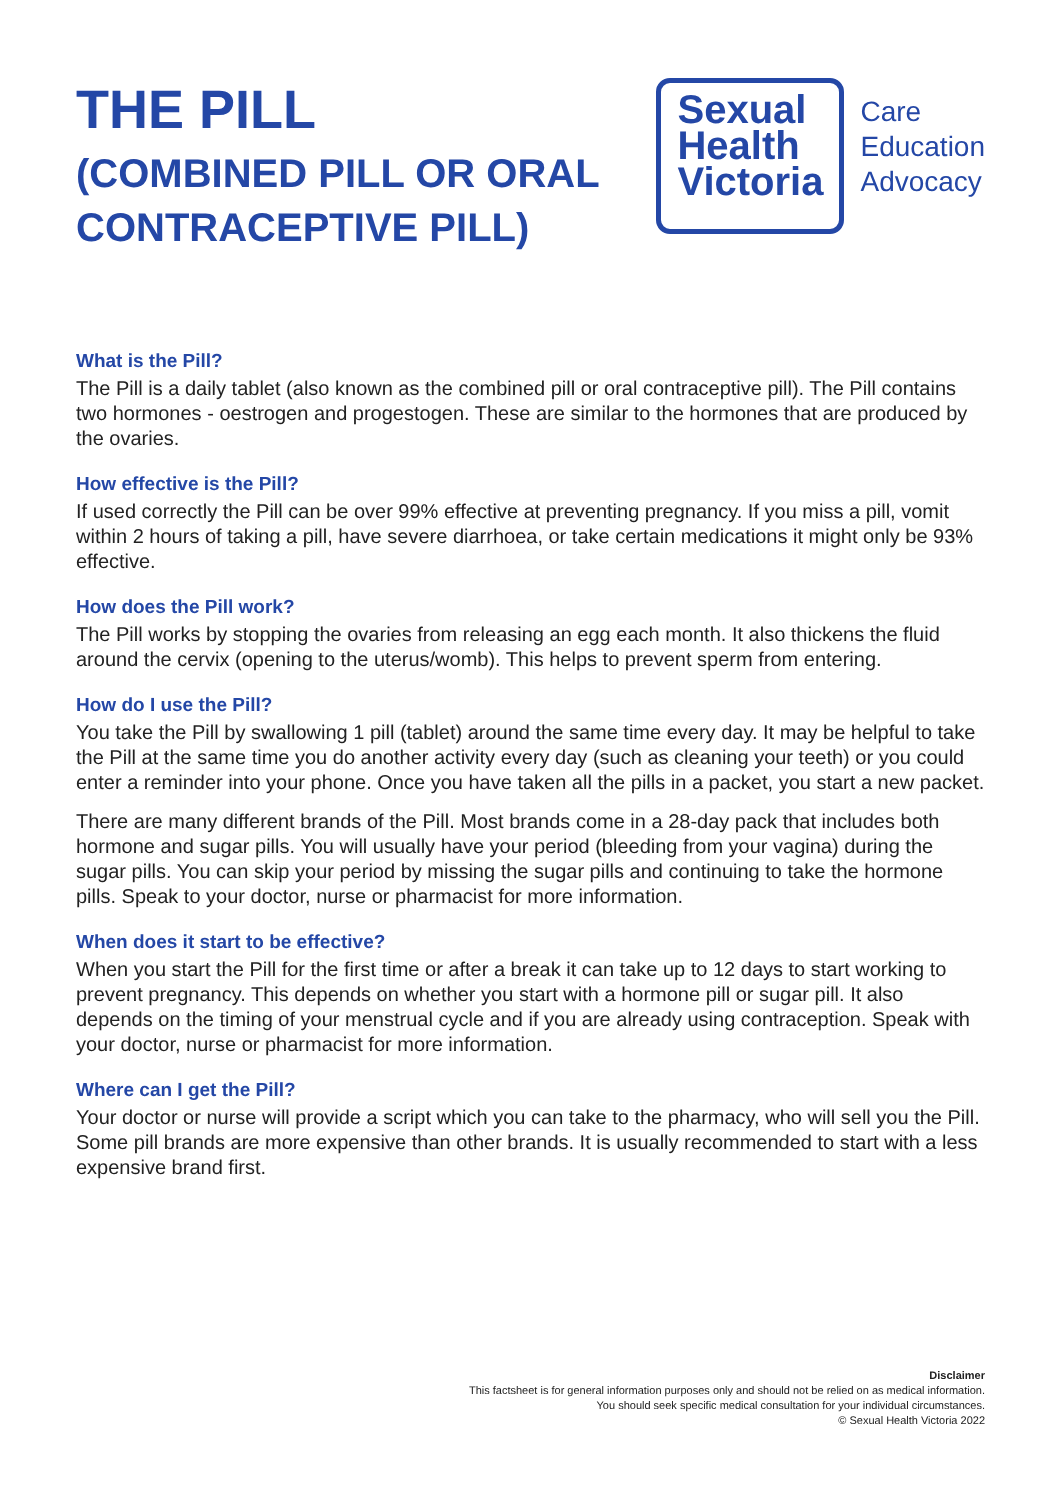THE PILL
(COMBINED PILL OR ORAL
CONTRACEPTIVE PILL)
Sexual
Health
Victoria
Care
Education
Advocacy
What is the Pill?
The Pill is a daily tablet (also known as the combined pill or oral contraceptive pill). The Pill contains two hormones - oestrogen and progestogen. These are similar to the hormones that are produced by the ovaries.
How effective is the Pill?
If used correctly the Pill can be over 99% effective at preventing pregnancy. If you miss a pill, vomit within 2 hours of taking a pill, have severe diarrhoea, or take certain medications it might only be 93% effective.
How does the Pill work?
The Pill works by stopping the ovaries from releasing an egg each month. It also thickens the fluid around the cervix (opening to the uterus/womb). This helps to prevent sperm from entering.
How do I use the Pill?
You take the Pill by swallowing 1 pill (tablet) around the same time every day. It may be helpful to take the Pill at the same time you do another activity every day (such as cleaning your teeth) or you could enter a reminder into your phone. Once you have taken all the pills in a packet, you start a new packet.
There are many different brands of the Pill. Most brands come in a 28-day pack that includes both hormone and sugar pills. You will usually have your period (bleeding from your vagina) during the sugar pills. You can skip your period by missing the sugar pills and continuing to take the hormone pills. Speak to your doctor, nurse or pharmacist for more information.
When does it start to be effective?
When you start the Pill for the first time or after a break it can take up to 12 days to start working to prevent pregnancy. This depends on whether you start with a hormone pill or sugar pill. It also depends on the timing of your menstrual cycle and if you are already using contraception. Speak with your doctor, nurse or pharmacist for more information.
Where can I get the Pill?
Your doctor or nurse will provide a script which you can take to the pharmacy, who will sell you the Pill. Some pill brands are more expensive than other brands. It is usually recommended to start with a less expensive brand first.
Disclaimer
This factsheet is for general information purposes only and should not be relied on as medical information.
You should seek specific medical consultation for your individual circumstances.
© Sexual Health Victoria 2022